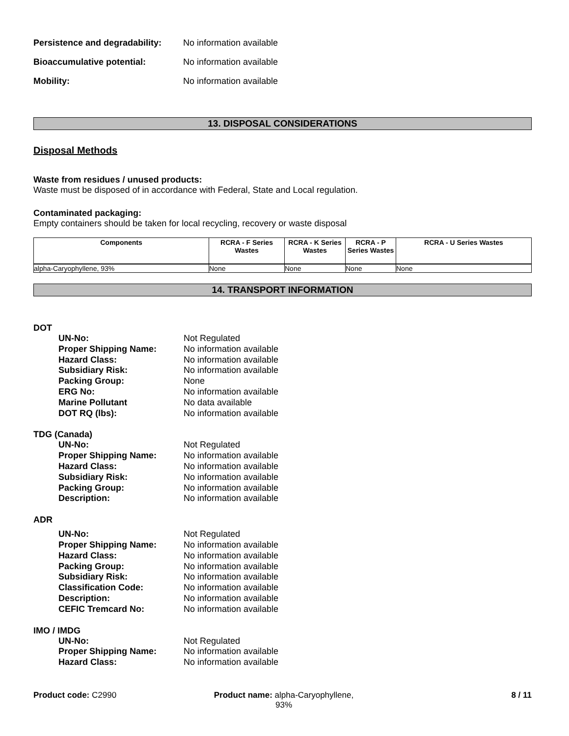Persistence and degradability:
No information available
Bioaccumulative potential: No information available
Mobility: No information available
13. DISPOSAL CONSIDERATIONS
Disposal Methods
Waste from residues / unused products:
Waste must be disposed of in accordance with Federal, State and Local regulation.
Contaminated packaging:
Empty containers should be taken for local recycling, recovery or waste disposal
| Components | RCRA - F Series Wastes | RCRA - K Series Wastes | RCRA - P Series Wastes | RCRA - U Series Wastes |
| --- | --- | --- | --- | --- |
| alpha-Caryophyllene, 93% | None | None | None | None |
14. TRANSPORT INFORMATION
DOT
UN-No: Not Regulated
Proper Shipping Name: No information available
Hazard Class: No information available
Subsidiary Risk: No information available
Packing Group: None
ERG No: No information available
Marine Pollutant No data available
DOT RQ (lbs): No information available
TDG (Canada)
UN-No: Not Regulated
Proper Shipping Name: No information available
Hazard Class: No information available
Subsidiary Risk: No information available
Packing Group: No information available
Description: No information available
ADR
UN-No: Not Regulated
Proper Shipping Name: No information available
Hazard Class: No information available
Packing Group: No information available
Subsidiary Risk: No information available
Classification Code: No information available
Description: No information available
CEFIC Tremcard No: No information available
IMO / IMDG
UN-No: Not Regulated
Proper Shipping Name: No information available
Hazard Class: No information available
Product code: C2990 Product name: alpha-Caryophyllene, 93%
8 / 11